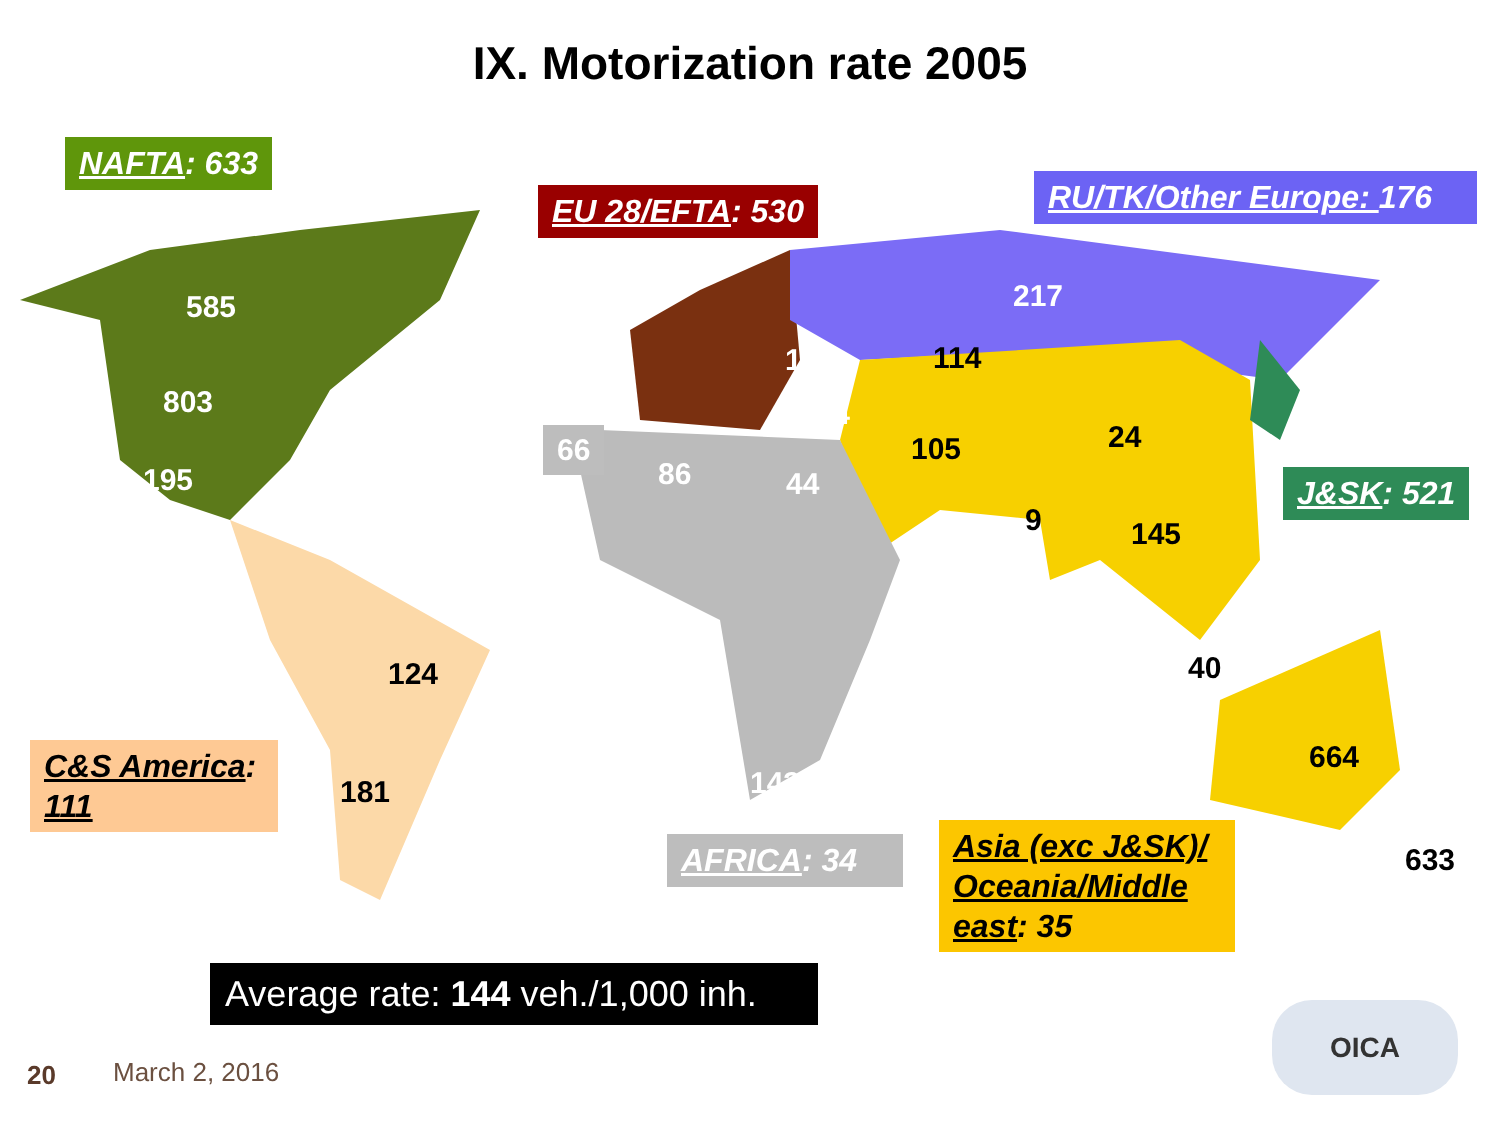IX. Motorization rate 2005
NAFTA: 633
EU 28/EFTA: 530
RU/TK/Other Europe: 176
J&SK: 521
C&S America: 111
AFRICA: 34
Asia (exc J&SK)/ Oceania/Middle east: 35
66
585
803
195
124
181
86 44
143
143
124
217
114
105 24
9 145
40
664
633
Average rate: 144 veh./1,000 inh.
20 March 2, 2016
OICA